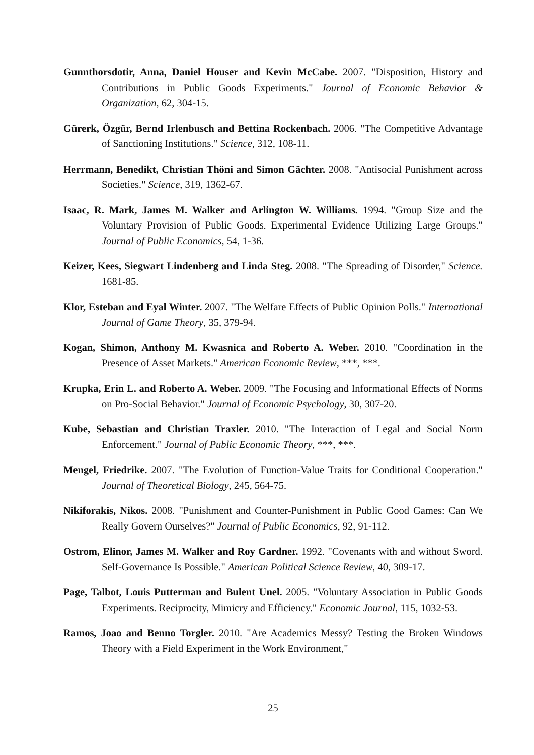Gunnthorsdotir, Anna, Daniel Houser and Kevin McCabe. 2007. "Disposition, History and Contributions in Public Goods Experiments." Journal of Economic Behavior & Organization, 62, 304-15.
Gürerk, Özgür, Bernd Irlenbusch and Bettina Rockenbach. 2006. "The Competitive Advantage of Sanctioning Institutions." Science, 312, 108-11.
Herrmann, Benedikt, Christian Thöni and Simon Gächter. 2008. "Antisocial Punishment across Societies." Science, 319, 1362-67.
Isaac, R. Mark, James M. Walker and Arlington W. Williams. 1994. "Group Size and the Voluntary Provision of Public Goods. Experimental Evidence Utilizing Large Groups." Journal of Public Economics, 54, 1-36.
Keizer, Kees, Siegwart Lindenberg and Linda Steg. 2008. "The Spreading of Disorder," Science. 1681-85.
Klor, Esteban and Eyal Winter. 2007. "The Welfare Effects of Public Opinion Polls." International Journal of Game Theory, 35, 379-94.
Kogan, Shimon, Anthony M. Kwasnica and Roberto A. Weber. 2010. "Coordination in the Presence of Asset Markets." American Economic Review, ***, ***.
Krupka, Erin L. and Roberto A. Weber. 2009. "The Focusing and Informational Effects of Norms on Pro-Social Behavior." Journal of Economic Psychology, 30, 307-20.
Kube, Sebastian and Christian Traxler. 2010. "The Interaction of Legal and Social Norm Enforcement." Journal of Public Economic Theory, ***, ***.
Mengel, Friedrike. 2007. "The Evolution of Function-Value Traits for Conditional Cooperation." Journal of Theoretical Biology, 245, 564-75.
Nikiforakis, Nikos. 2008. "Punishment and Counter-Punishment in Public Good Games: Can We Really Govern Ourselves?" Journal of Public Economics, 92, 91-112.
Ostrom, Elinor, James M. Walker and Roy Gardner. 1992. "Covenants with and without Sword. Self-Governance Is Possible." American Political Science Review, 40, 309-17.
Page, Talbot, Louis Putterman and Bulent Unel. 2005. "Voluntary Association in Public Goods Experiments. Reciprocity, Mimicry and Efficiency." Economic Journal, 115, 1032-53.
Ramos, Joao and Benno Torgler. 2010. "Are Academics Messy? Testing the Broken Windows Theory with a Field Experiment in the Work Environment,"
25